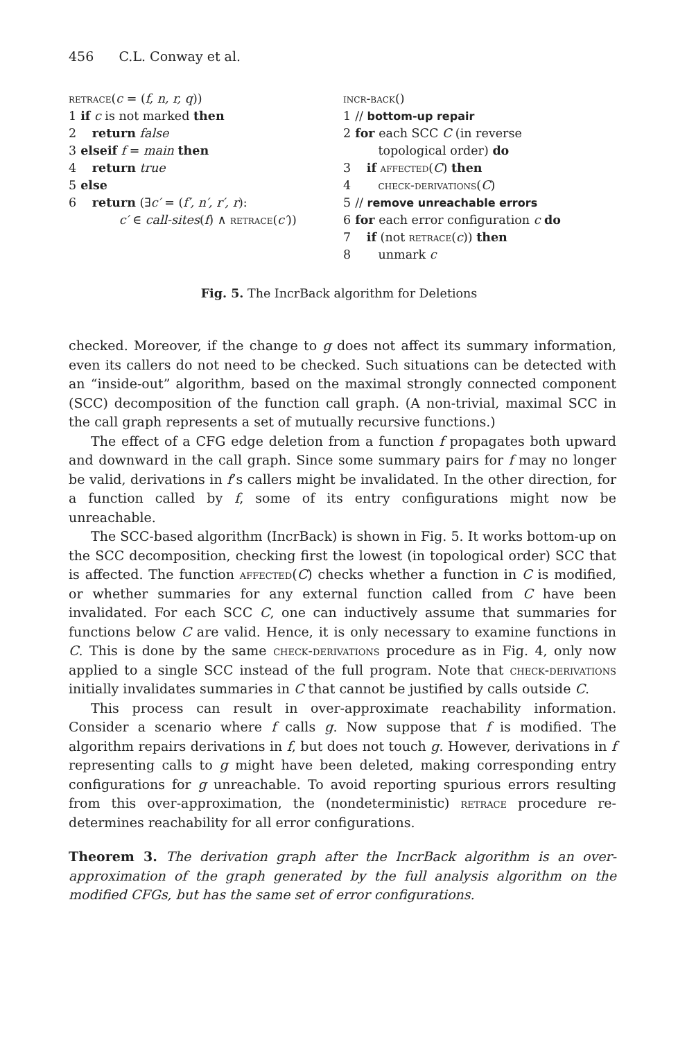456 C.L. Conway et al.
retrace(c = (f, n, r, q))
| 1 | if c is not marked then |
| 2 | return false |
| 3 | elseif f = main then |
| 4 | return true |
| 5 | else |
| 6 | return (∃ c′ = ( f′, n′, r′, r ): c′ ∈ call-sites ( f ) ∧ retrace ( c′ )) |
incr-back()
| 1 | // bottom-up repair |
| 2 | for each SCC C (in reverse topological order) do |
| 3 | if affected ( C ) then |
| 4 | check-derivations ( C ) |
| 5 | // remove unreachable errors |
| 6 | for each error configuration c do |
| 7 | if (not retrace ( c )) then |
| 8 | unmark c |
Fig. 5. The IncrBack algorithm for Deletions
checked. Moreover, if the change to g does not affect its summary information, even its callers do not need to be checked. Such situations can be detected with an “inside-out” algorithm, based on the maximal strongly connected component (SCC) decomposition of the function call graph. (A non-trivial, maximal SCC in the call graph represents a set of mutually recursive functions.)
The effect of a CFG edge deletion from a function f propagates both upward and downward in the call graph. Since some summary pairs for f may no longer be valid, derivations in f’s callers might be invalidated. In the other direction, for a function called by f, some of its entry configurations might now be unreachable.
The SCC-based algorithm (IncrBack) is shown in Fig. 5. It works bottom-up on the SCC decomposition, checking first the lowest (in topological order) SCC that is affected. The function affected(C) checks whether a function in C is modified, or whether summaries for any external function called from C have been invalidated. For each SCC C, one can inductively assume that summaries for functions below C are valid. Hence, it is only necessary to examine functions in C. This is done by the same check-derivations procedure as in Fig. 4, only now applied to a single SCC instead of the full program. Note that check-derivations initially invalidates summaries in C that cannot be justified by calls outside C.
This process can result in over-approximate reachability information. Consider a scenario where f calls g. Now suppose that f is modified. The algorithm repairs derivations in f, but does not touch g. However, derivations in f representing calls to g might have been deleted, making corresponding entry configurations for g unreachable. To avoid reporting spurious errors resulting from this over-approximation, the (nondeterministic) retrace procedure re-determines reachability for all error configurations.
Theorem 3. The derivation graph after the IncrBack algorithm is an over-approximation of the graph generated by the full analysis algorithm on the modified CFGs, but has the same set of error configurations.